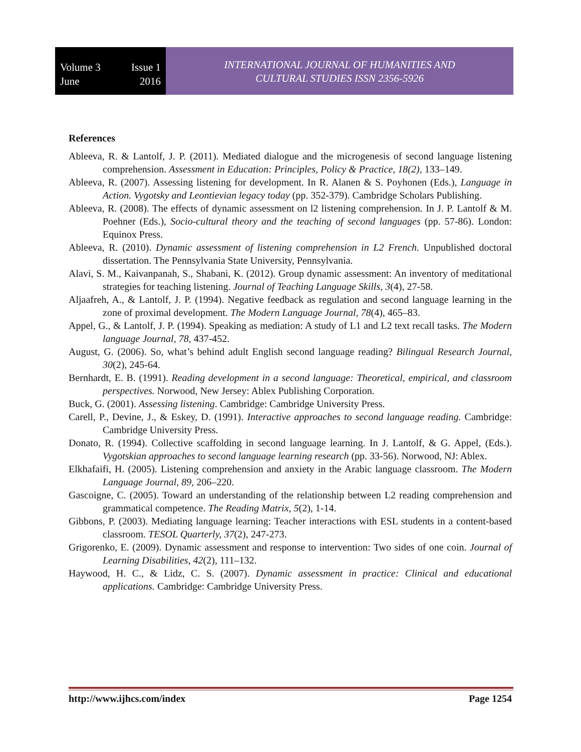Volume 3
June
Issue 1
2016
INTERNATIONAL JOURNAL OF HUMANITIES AND
CULTURAL STUDIES ISSN 2356-5926
References
Ableeva, R. & Lantolf, J. P. (2011). Mediated dialogue and the microgenesis of second language listening comprehension. Assessment in Education: Principles, Policy & Practice, 18(2), 133–149.
Ableeva, R. (2007). Assessing listening for development. In R. Alanen & S. Poyhonen (Eds.), Language in Action. Vygotsky and Leontievian legacy today (pp. 352-379). Cambridge Scholars Publishing.
Ableeva, R. (2008). The effects of dynamic assessment on l2 listening comprehension. In J. P. Lantolf & M. Poehner (Eds.), Socio-cultural theory and the teaching of second languages (pp. 57-86). London: Equinox Press.
Ableeva, R. (2010). Dynamic assessment of listening comprehension in L2 French. Unpublished doctoral dissertation. The Pennsylvania State University, Pennsylvania.
Alavi, S. M., Kaivanpanah, S., Shabani, K. (2012). Group dynamic assessment: An inventory of meditational strategies for teaching listening. Journal of Teaching Language Skills, 3(4), 27-58.
Aljaafreh, A., & Lantolf, J. P. (1994). Negative feedback as regulation and second language learning in the zone of proximal development. The Modern Language Journal, 78(4), 465–83.
Appel, G., & Lantolf, J. P. (1994). Speaking as mediation: A study of L1 and L2 text recall tasks. The Modern language Journal, 78, 437-452.
August, G. (2006). So, what’s behind adult English second language reading? Bilingual Research Journal, 30(2), 245-64.
Bernhardt, E. B. (1991). Reading development in a second language: Theoretical, empirical, and classroom perspectives. Norwood, New Jersey: Ablex Publishing Corporation.
Buck, G. (2001). Assessing listening. Cambridge: Cambridge University Press.
Carell, P., Devine, J., & Eskey, D. (1991). Interactive approaches to second language reading. Cambridge: Cambridge University Press.
Donato, R. (1994). Collective scaffolding in second language learning. In J. Lantolf, & G. Appel, (Eds.). Vygotskian approaches to second language learning research (pp. 33-56). Norwood, NJ: Ablex.
Elkhafaifi, H. (2005). Listening comprehension and anxiety in the Arabic language classroom. The Modern Language Journal, 89, 206–220.
Gascoigne, C. (2005). Toward an understanding of the relationship between L2 reading comprehension and grammatical competence. The Reading Matrix, 5(2), 1-14.
Gibbons, P. (2003). Mediating language learning: Teacher interactions with ESL students in a content-based classroom. TESOL Quarterly, 37(2), 247-273.
Grigorenko, E. (2009). Dynamic assessment and response to intervention: Two sides of one coin. Journal of Learning Disabilities, 42(2), 111–132.
Haywood, H. C., & Lidz, C. S. (2007). Dynamic assessment in practice: Clinical and educational applications. Cambridge: Cambridge University Press.
http://www.ijhcs.com/index Page 1254